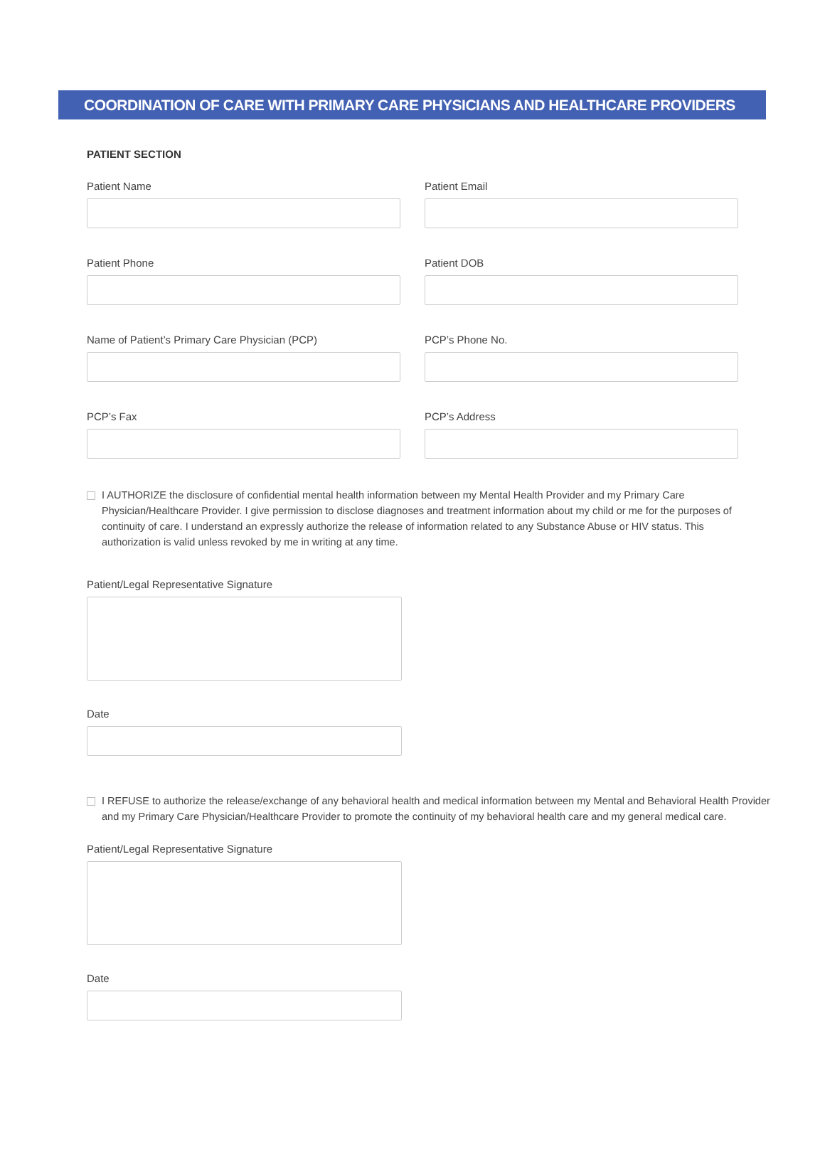COORDINATION OF CARE WITH PRIMARY CARE PHYSICIANS AND HEALTHCARE PROVIDERS
PATIENT SECTION
Patient Name Patient Email
Patient Phone Patient DOB
Name of Patient’s Primary Care Physician (PCP)
PCP’s Phone No.
PCP’s Fax PCP’s Address
I AUTHORIZE the disclosure of confidential mental health information between my Mental Health Provider and my Primary Care Physician/Healthcare Provider. I give permission to disclose diagnoses and treatment information about my child or me for the purposes of continuity of care. I understand an expressly authorize the release of information related to any Substance Abuse or HIV status. This authorization is valid unless revoked by me in writing at any time.
Patient/Legal Representative Signature
Date
I REFUSE to authorize the release/exchange of any behavioral health and medical information between my Mental and Behavioral Health Provider and my Primary Care Physician/Healthcare Provider to promote the continuity of my behavioral health care and my general medical care.
Patient/Legal Representative Signature
Date